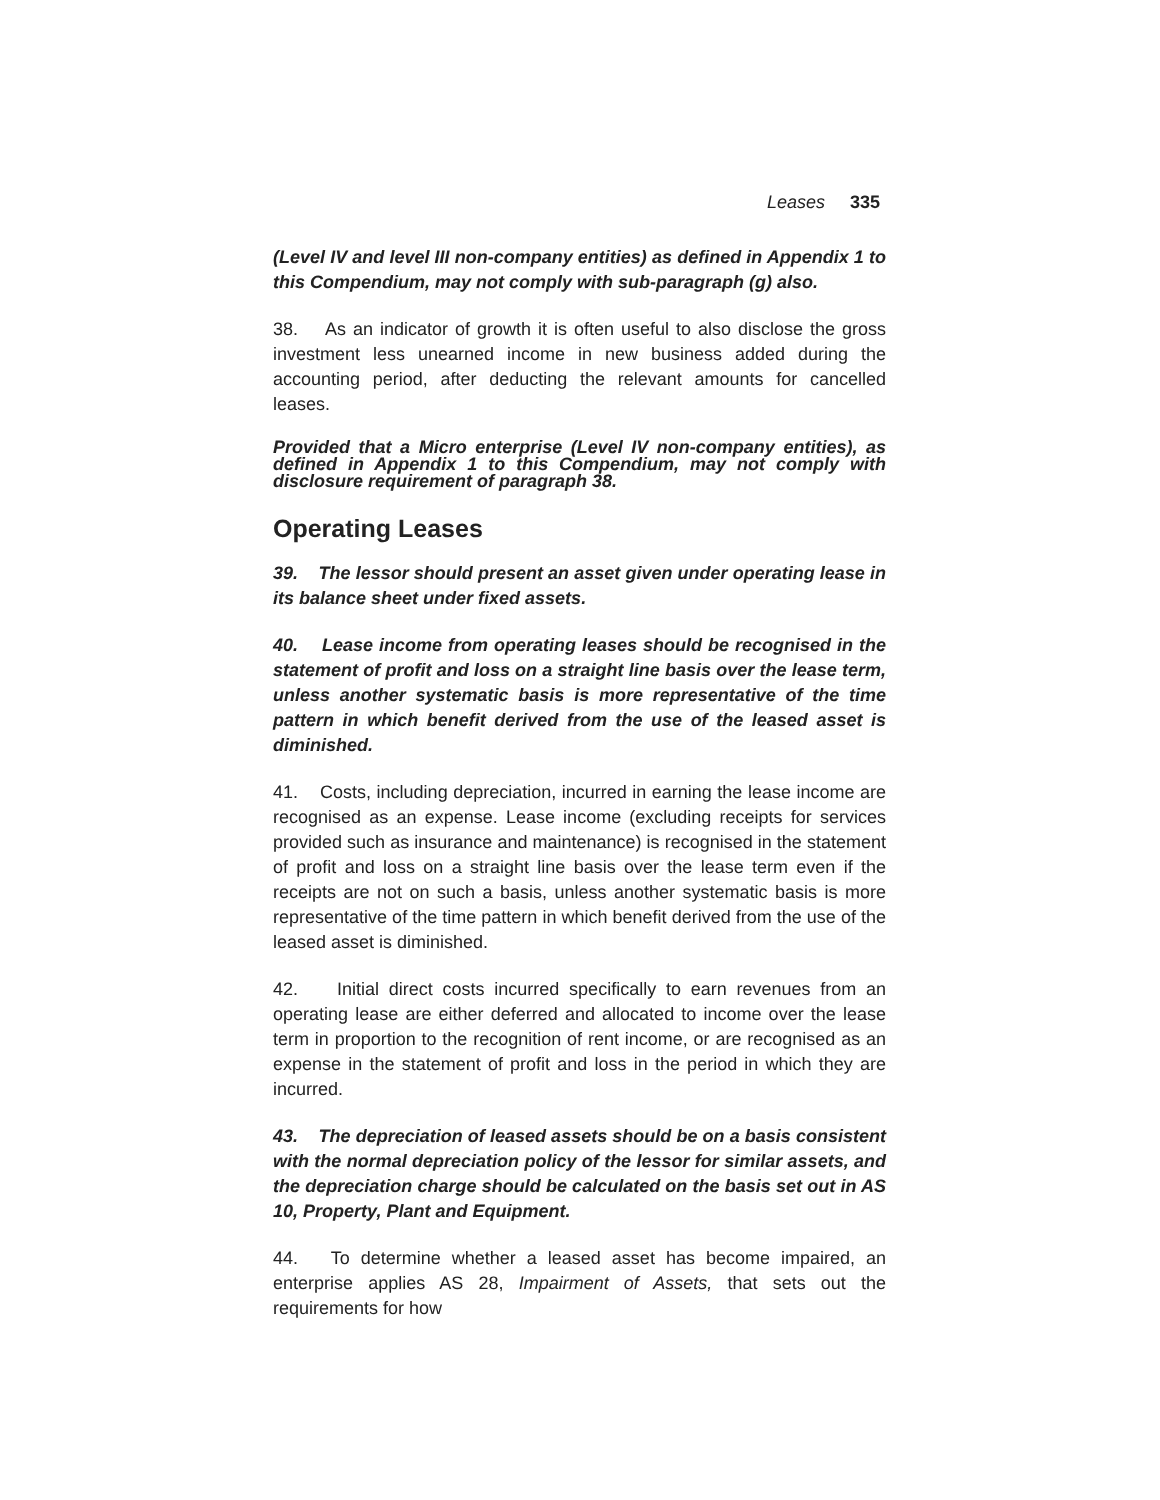Leases 335
(Level IV and level III non-company entities) as defined in Appendix 1 to this Compendium, may not comply with sub-paragraph (g) also.
38. As an indicator of growth it is often useful to also disclose the gross investment less unearned income in new business added during the accounting period, after deducting the relevant amounts for cancelled leases.
Provided that a Micro enterprise (Level IV non-company entities), as defined in Appendix 1 to this Compendium, may not comply with disclosure requirement of paragraph 38.
Operating Leases
39. The lessor should present an asset given under operating lease in its balance sheet under fixed assets.
40. Lease income from operating leases should be recognised in the statement of profit and loss on a straight line basis over the lease term, unless another systematic basis is more representative of the time pattern in which benefit derived from the use of the leased asset is diminished.
41. Costs, including depreciation, incurred in earning the lease income are recognised as an expense. Lease income (excluding receipts for services provided such as insurance and maintenance) is recognised in the statement of profit and loss on a straight line basis over the lease term even if the receipts are not on such a basis, unless another systematic basis is more representative of the time pattern in which benefit derived from the use of the leased asset is diminished.
42. Initial direct costs incurred specifically to earn revenues from an operating lease are either deferred and allocated to income over the lease term in proportion to the recognition of rent income, or are recognised as an expense in the statement of profit and loss in the period in which they are incurred.
43. The depreciation of leased assets should be on a basis consistent with the normal depreciation policy of the lessor for similar assets, and the depreciation charge should be calculated on the basis set out in AS 10, Property, Plant and Equipment.
44. To determine whether a leased asset has become impaired, an enterprise applies AS 28, Impairment of Assets, that sets out the requirements for how